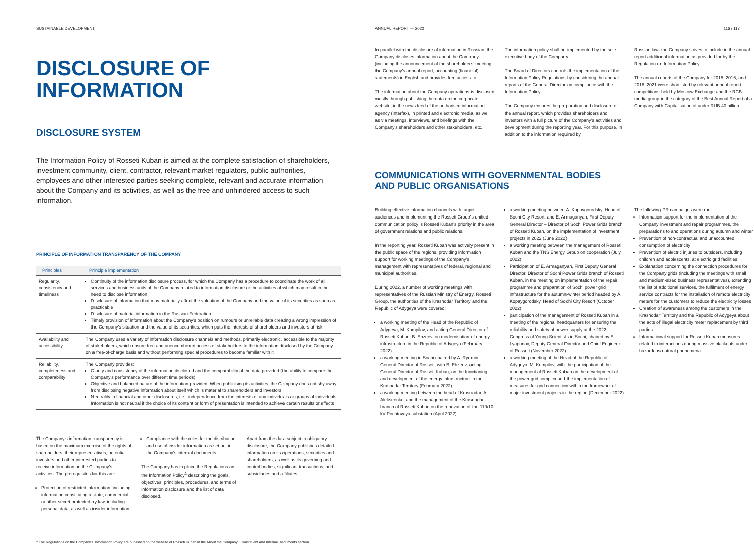SUSTAINABLE DEVELOPMENT
DISCLOSURE OF INFORMATION
DISCLOSURE SYSTEM
The Information Policy of Rosseti Kuban is aimed at the complete satisfaction of shareholders, investment community, client, contractor, relevant market regulators, public authorities, employees and other interested parties seeking complete, relevant and accurate information about the Company and its activities, as well as the free and unhindered access to such information.
PRINCIPLE OF INFORMATION TRANSPARENCY OF THE COMPANY
| Principles | Principle implementation |
| --- | --- |
| Regularity, consistency and timeliness | Continuity of the information disclosure process, for which the Company has a procedure to coordinate the work of all services and business units of the Company related to information disclosure or the activities of which may result in the need to disclose information Disclosure of information that may materially affect the valuation of the Company and the value of its securities as soon as practicable Disclosure of material information in the Russian Federation Timely provision of information about the Company’s position on rumours or unreliable data creating a wrong impression of the Company’s situation and the value of its securities, which puts the interests of shareholders and investors at risk |
| Availability and accessibility | The Company uses a variety of information disclosure channels and methods, primarily electronic, accessible to the majority of stakeholders, which ensure free and unencumbered access of stakeholders to the information disclosed by the Company on a free-of-charge basis and without performing special procedures to become familiar with it |
| Reliability, completeness and comparability | The Company provides: Clarity and consistency of the information disclosed and the comparability of the data provided (the ability to compare the Company’s performance over different time periods) Objective and balanced nature of the information provided. When publicising its activities, the Company does not shy away from disclosing negative information about itself which is material to shareholders and investors Neutrality in financial and other disclosures, i.e., independence from the interests of any individuals or groups of individuals. Information is not neutral if the choice of its content or form of presentation is intended to achieve certain results or effects |
The Company’s information transparency is based on the maximum exercise of the rights of shareholders, their representatives, potential investors and other interested parties to receive information on the Company’s activities. The prerequisites for this are:
Protection of restricted information, including information constituting a state, commercial or other secret protected by law, including personal data, as well as insider information
Compliance with the rules for the distribution and use of insider information as set out in the Company’s internal documents
The Company has in place the Regulations on the Information Policy<sup>1</sup> describing the goals, objectives, principles, procedures, and terms of information disclosure and the list of data disclosed.
Apart from the data subject to obligatory disclosure, the Company publishes detailed information on its operations, securities and shareholders, as well as its governing and control bodies, significant transactions, and subsidiaries and affiliates.
<sup>1</sup> The Regulations on the Company’s Information Policy are published on the website of Rosseti Kuban in the About the Company / Constituent and Internal Documents section.
ANNUAL REPORT — 2022
116 / 117
In parallel with the disclosure of information in Russian, the Company discloses information about the Company (including the announcement of the shareholders’ meeting, the Company’s annual report, accounting (financial) statements) in English and provides free access to it.
The information about the Company operations is disclosed mostly through publishing the data on the corporate website, in the news feed of the authorised information agency (Interfax), in printed and electronic media, as well as via meetings, interviews, and briefings with the Company’s shareholders and other stakeholders, etc.
The information policy shall be implemented by the sole executive body of the Company.
The Board of Directors controls the implementation of the Information Policy Regulations by considering the annual reports of the General Director on compliance with the Information Policy.
The Company ensures the preparation and disclosure of the annual report, which provides shareholders and investors with a full picture of the Company’s activities and development during the reporting year. For this purpose, in addition to the information required by
Russian law, the Company strives to include in the annual report additional information as provided for by the Regulation on Information Policy.
The annual reports of the Company for 2015, 2016, and 2018–2021 were shortlisted by relevant annual report competitions held by Moscow Exchange and the RCB media group in the category of the Best Annual Report of a Company with Capitalisation of under RUB 40 billion.
COMMUNICATIONS WITH GOVERNMENTAL BODIES
AND PUBLIC ORGANISATIONS
Building effective information channels with target audiences and implementing the Rosseti Group’s unified communication policy is Rosseti Kuban’s priority in the area of government relations and public relations.
In the reporting year, Rosseti Kuban was actively present in the public space of the regions, providing information support for working meetings of the Company’s management with representatives of federal, regional and municipal authorities.
During 2022, a number of working meetings with representatives of the Russian Ministry of Energy, Rosseti Group, the authorities of the Krasnodar Territory and the Republic of Adygeya were covered:
a working meeting of the Head of the Republic of Adygeya, M. Kumpilov, and acting General Director of Rosseti Kuban, B. Ebzeev, on modernisation of energy infrastructure in the Republic of Adygeya (February 2022)
a working meeting in Sochi chaired by A. Ryumin, General Director of Rosseti, with B. Ebzeev, acting General Director of Rosseti Kuban, on the functioning and development of the energy infrastructure in the Krasnodar Territory (February 2022)
a working meeting between the head of Krasnodar, A. Alekseenko, and the management of the Krasnodar branch of Rosseti Kuban on the renovation of the 110/10 kV Pochtovaya substation (April 2022)
a working meeting between A. Kopaygorodsky, Head of Sochi City Resort, and E. Armaganyan, First Deputy General Director – Director of Sochi Power Grids branch of Rosseti Kuban, on the implementation of investment projects in 2022 (June 2022)
a working meeting between the management of Rosseti Kuban and the TNS Energy Group on cooperation (July 2022)
Participation of E. Armaganyan, First Deputy General Director, Director of Sochi Power Grids branch of Rosseti Kuban, in the meeting on implementation of the repair programme and preparation of Sochi power grid infrastructure for the autumn-winter period headed by A. Kopaygorodsky, Head of Sochi City Resort (October 2022)
participation of the management of Rosseti Kuban in a meeting of the regional headquarters for ensuring the reliability and safety of power supply at the 2022 Congress of Young Scientists in Sochi, chaired by E. Lyapunov, Deputy General Director and Chief Engineer of Rosseti (November 2022)
a working meeting of the Head of the Republic of Adygeya, M. Kumpilov, with the participation of the management of Rosseti Kuban on the development of the power grid complex and the implementation of measures for grid connection within the framework of major investment projects in the region (December 2022)
The following PR campaigns were run:
Information support for the implementation of the Company investment and repair programmes, the preparations to and operations during autumn and winter
Prevention of non-contractual and unaccounted consumption of electricity
Prevention of electric injuries to outsiders, including children and adolescents, at electric grid facilities
Explanation concerning the connection procedures for the Company grids (including the meetings with small and medium-sized business representatives), extending the list of additional services, the fulfilment of energy service contracts for the installation of remote electricity meters for the customers to reduce the electricity losses
Creation of awareness among the customers in the Krasnodar Territory and the Republic of Adygeya about the acts of illegal electricity meter replacement by third parties
Informational support for Rosseti Kuban measures related to interactions during massive blackouts under hazardous natural phenomena